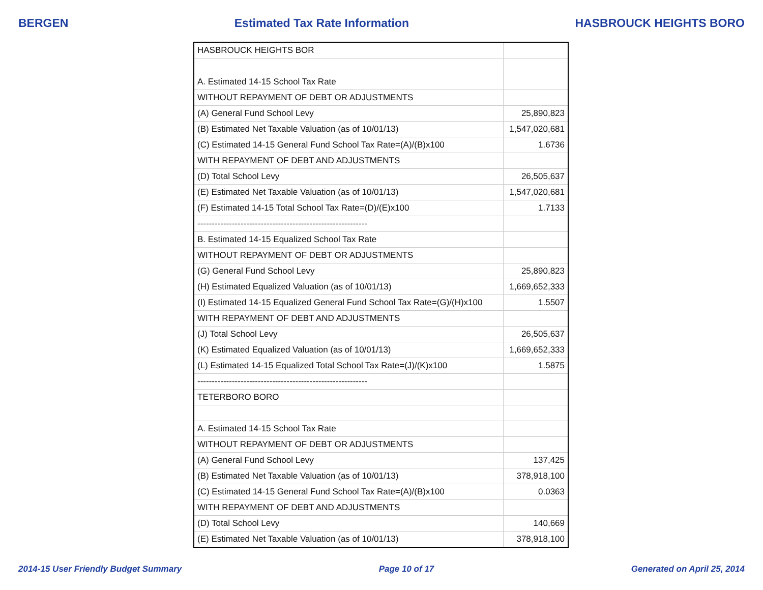BERGEN Estimated Tax Rate Information HASBROUCK HEIGHTS BORO
| HASBROUCK HEIGHTS BOR | |
| A. Estimated 14-15 School Tax Rate | |
| WITHOUT REPAYMENT OF DEBT OR ADJUSTMENTS | |
| (A) General Fund School Levy | 25,890,823 |
| (B) Estimated Net Taxable Valuation (as of 10/01/13) | 1,547,020,681 |
| (C) Estimated 14-15 General Fund School Tax Rate=(A)/(B)x100 | 1.6736 |
| WITH REPAYMENT OF DEBT AND ADJUSTMENTS | |
| (D) Total School Levy | 26,505,637 |
| (E) Estimated Net Taxable Valuation (as of 10/01/13) | 1,547,020,681 |
| (F) Estimated 14-15 Total School Tax Rate=(D)/(E)x100 | 1.7133 |
| ----------------------------------------------------------- | |
| B. Estimated 14-15 Equalized School Tax Rate | |
| WITHOUT REPAYMENT OF DEBT OR ADJUSTMENTS | |
| (G) General Fund School Levy | 25,890,823 |
| (H) Estimated Equalized Valuation (as of 10/01/13) | 1,669,652,333 |
| (I) Estimated 14-15 Equalized General Fund School Tax Rate=(G)/(H)x100 | 1.5507 |
| WITH REPAYMENT OF DEBT AND ADJUSTMENTS | |
| (J) Total School Levy | 26,505,637 |
| (K) Estimated Equalized Valuation (as of 10/01/13) | 1,669,652,333 |
| (L) Estimated 14-15 Equalized Total School Tax Rate=(J)/(K)x100 | 1.5875 |
| ----------------------------------------------------------- | |
| TETERBORO BORO | |
| A. Estimated 14-15 School Tax Rate | |
| WITHOUT REPAYMENT OF DEBT OR ADJUSTMENTS | |
| (A) General Fund School Levy | 137,425 |
| (B) Estimated Net Taxable Valuation (as of 10/01/13) | 378,918,100 |
| (C) Estimated 14-15 General Fund School Tax Rate=(A)/(B)x100 | 0.0363 |
| WITH REPAYMENT OF DEBT AND ADJUSTMENTS | |
| (D) Total School Levy | 140,669 |
| (E) Estimated Net Taxable Valuation (as of 10/01/13) | 378,918,100 |
2014-15 User Friendly Budget Summary Page 10 of 17 Generated on April 25, 2014